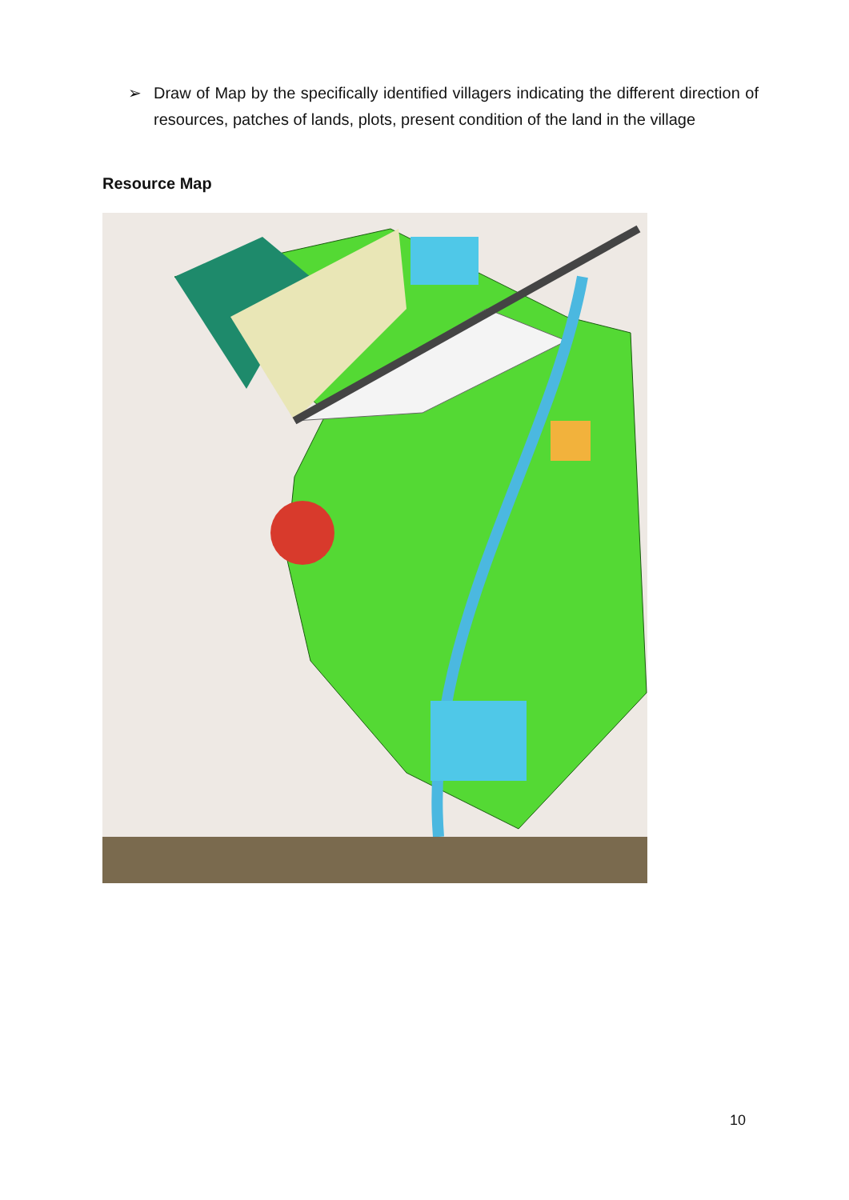➢ Draw of Map by the specifically identified villagers indicating the different direction of resources, patches of lands, plots, present condition of the land in the village
Resource Map
10